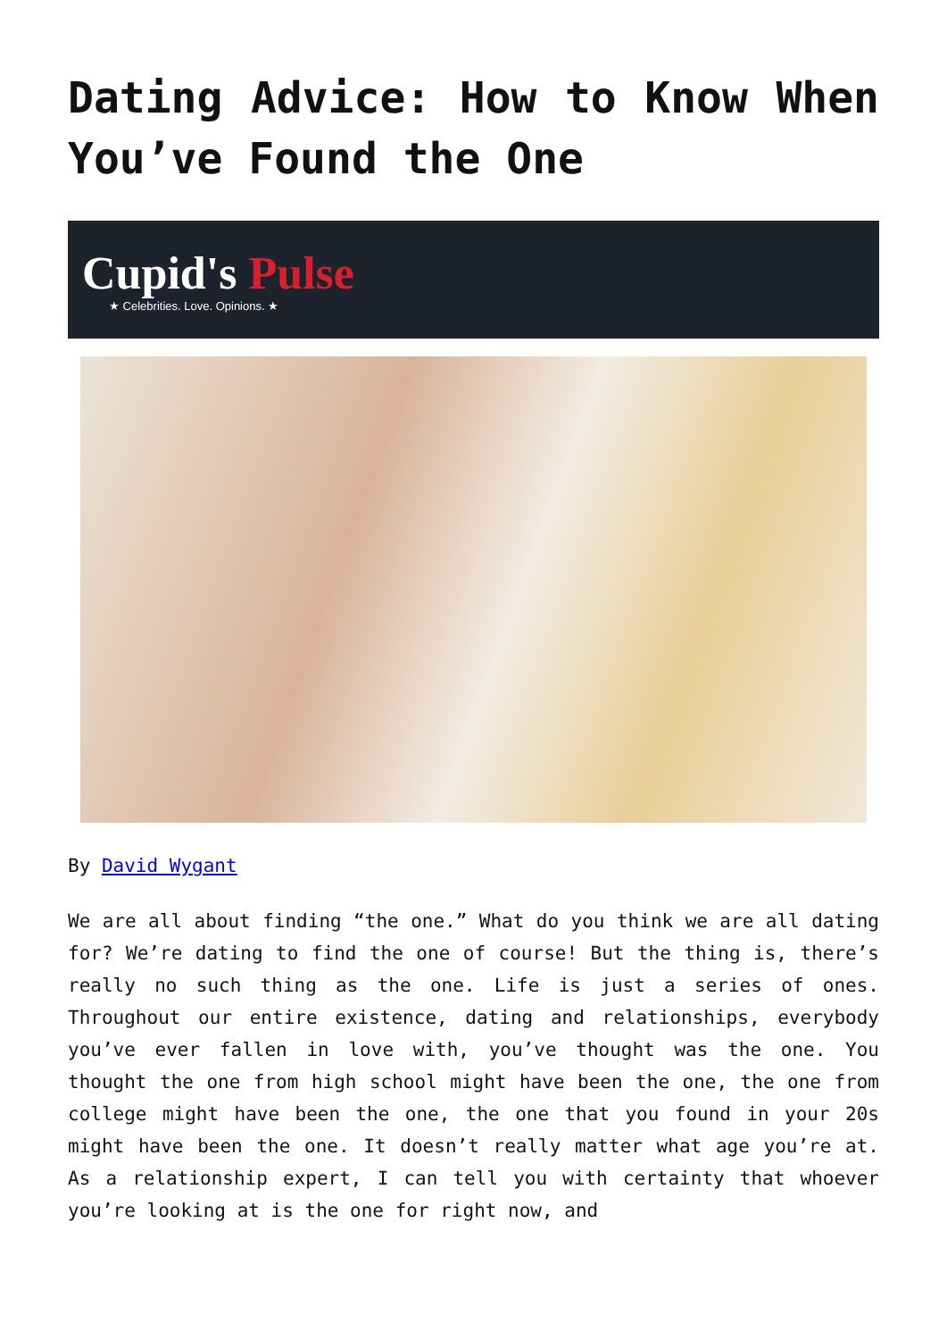Dating Advice: How to Know When You’ve Found the One
Cupid's Pulse
★ Celebrities. Love. Opinions. ★
By David Wygant
We are all about finding “the one.” What do you think we are all dating for? We’re dating to find the one of course! But the thing is, there’s really no such thing as the one. Life is just a series of ones. Throughout our entire existence, dating and relationships, everybody you’ve ever fallen in love with, you’ve thought was the one. You thought the one from high school might have been the one, the one from college might have been the one, the one that you found in your 20s might have been the one. It doesn’t really matter what age you’re at. As a relationship expert, I can tell you with certainty that whoever you’re looking at is the one for right now, and